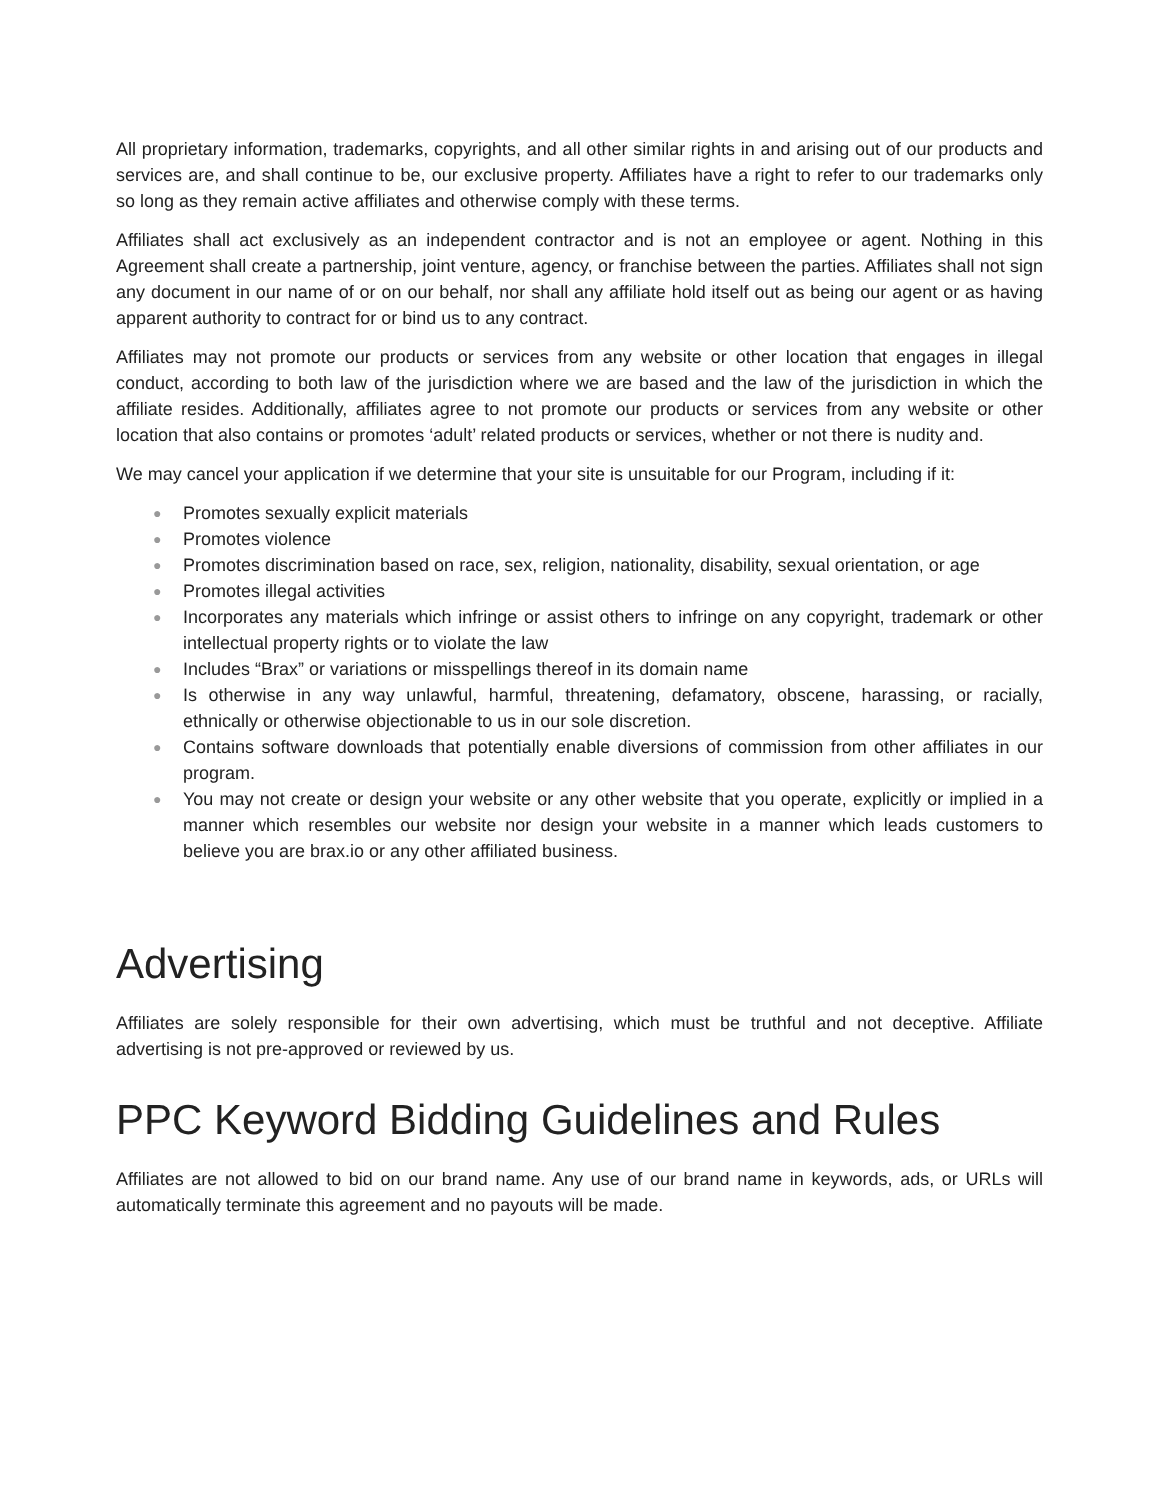All proprietary information, trademarks, copyrights, and all other similar rights in and arising out of our products and services are, and shall continue to be, our exclusive property. Affiliates have a right to refer to our trademarks only so long as they remain active affiliates and otherwise comply with these terms.
Affiliates shall act exclusively as an independent contractor and is not an employee or agent. Nothing in this Agreement shall create a partnership, joint venture, agency, or franchise between the parties. Affiliates shall not sign any document in our name of or on our behalf, nor shall any affiliate hold itself out as being our agent or as having apparent authority to contract for or bind us to any contract.
Affiliates may not promote our products or services from any website or other location that engages in illegal conduct, according to both law of the jurisdiction where we are based and the law of the jurisdiction in which the affiliate resides. Additionally, affiliates agree to not promote our products or services from any website or other location that also contains or promotes ‘adult’ related products or services, whether or not there is nudity and.
We may cancel your application if we determine that your site is unsuitable for our Program, including if it:
● Promotes sexually explicit materials
● Promotes violence
● Promotes discrimination based on race, sex, religion, nationality, disability, sexual orientation, or age
● Promotes illegal activities
● Incorporates any materials which infringe or assist others to infringe on any copyright, trademark or other intellectual property rights or to violate the law
● Includes “Brax” or variations or misspellings thereof in its domain name
● Is otherwise in any way unlawful, harmful, threatening, defamatory, obscene, harassing, or racially, ethnically or otherwise objectionable to us in our sole discretion.
● Contains software downloads that potentially enable diversions of commission from other affiliates in our program.
● You may not create or design your website or any other website that you operate, explicitly or implied in a manner which resembles our website nor design your website in a manner which leads customers to believe you are brax.io or any other affiliated business.
Advertising
Affiliates are solely responsible for their own advertising, which must be truthful and not deceptive. Affiliate advertising is not pre-approved or reviewed by us.
PPC Keyword Bidding Guidelines and Rules
Affiliates are not allowed to bid on our brand name. Any use of our brand name in keywords, ads, or URLs will automatically terminate this agreement and no payouts will be made.